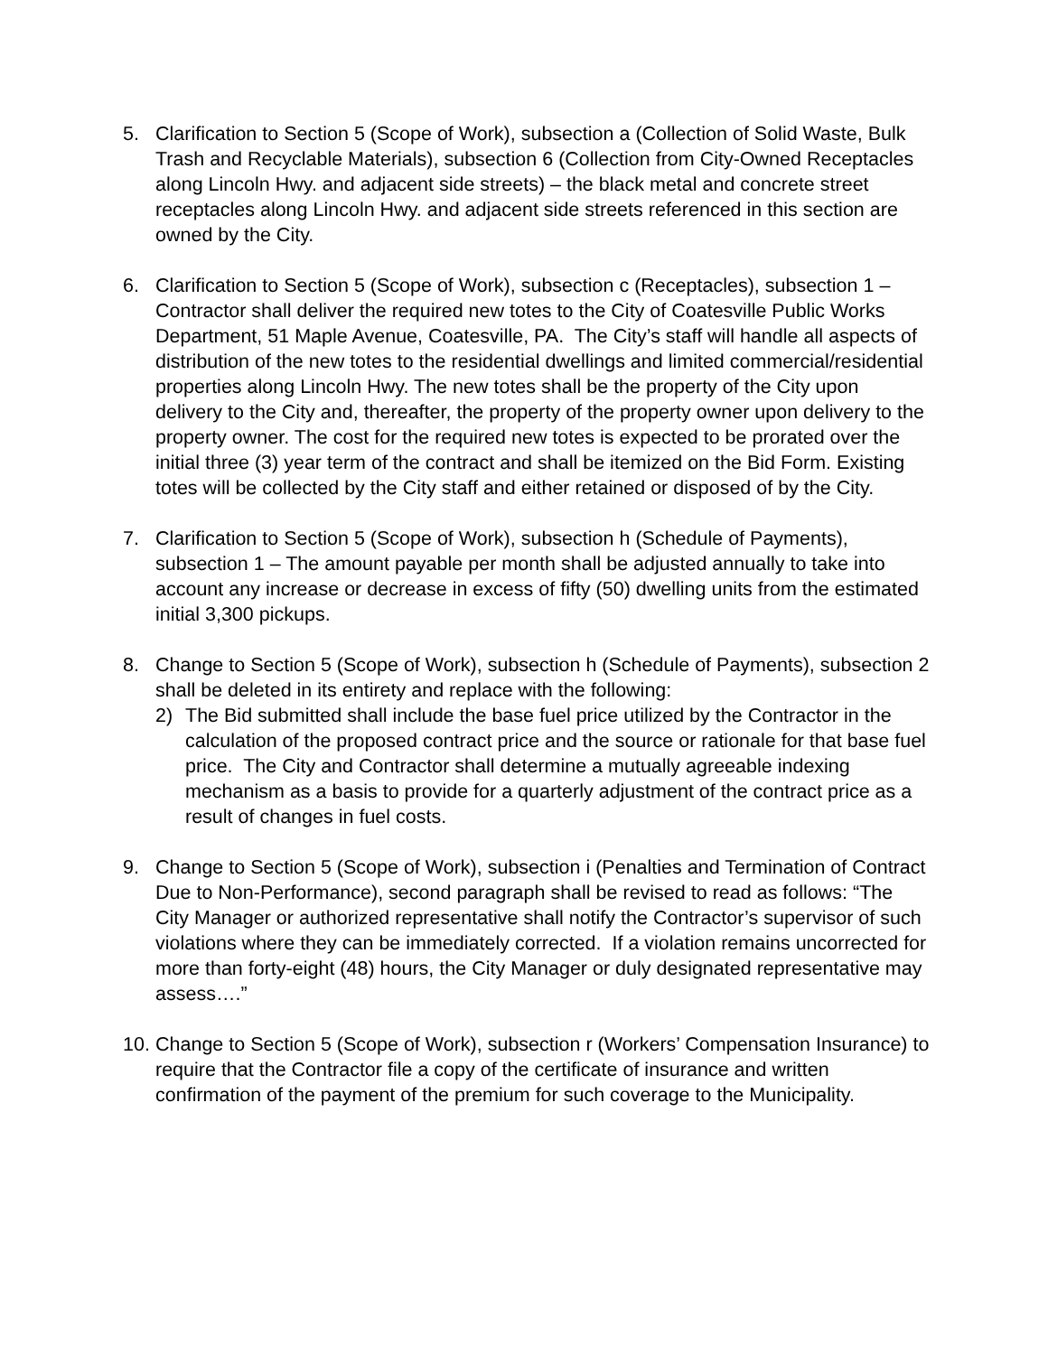5. Clarification to Section 5 (Scope of Work), subsection a (Collection of Solid Waste, Bulk Trash and Recyclable Materials), subsection 6 (Collection from City-Owned Receptacles along Lincoln Hwy. and adjacent side streets) – the black metal and concrete street receptacles along Lincoln Hwy. and adjacent side streets referenced in this section are owned by the City.
6. Clarification to Section 5 (Scope of Work), subsection c (Receptacles), subsection 1 – Contractor shall deliver the required new totes to the City of Coatesville Public Works Department, 51 Maple Avenue, Coatesville, PA. The City’s staff will handle all aspects of distribution of the new totes to the residential dwellings and limited commercial/residential properties along Lincoln Hwy. The new totes shall be the property of the City upon delivery to the City and, thereafter, the property of the property owner upon delivery to the property owner. The cost for the required new totes is expected to be prorated over the initial three (3) year term of the contract and shall be itemized on the Bid Form. Existing totes will be collected by the City staff and either retained or disposed of by the City.
7. Clarification to Section 5 (Scope of Work), subsection h (Schedule of Payments), subsection 1 – The amount payable per month shall be adjusted annually to take into account any increase or decrease in excess of fifty (50) dwelling units from the estimated initial 3,300 pickups.
8. Change to Section 5 (Scope of Work), subsection h (Schedule of Payments), subsection 2 shall be deleted in its entirety and replace with the following:
2) The Bid submitted shall include the base fuel price utilized by the Contractor in the calculation of the proposed contract price and the source or rationale for that base fuel price. The City and Contractor shall determine a mutually agreeable indexing mechanism as a basis to provide for a quarterly adjustment of the contract price as a result of changes in fuel costs.
9. Change to Section 5 (Scope of Work), subsection i (Penalties and Termination of Contract Due to Non-Performance), second paragraph shall be revised to read as follows: “The City Manager or authorized representative shall notify the Contractor’s supervisor of such violations where they can be immediately corrected. If a violation remains uncorrected for more than forty-eight (48) hours, the City Manager or duly designated representative may assess….”
10.
Change to Section 5 (Scope of Work), subsection r (Workers’ Compensation Insurance) to require that the Contractor file a copy of the certificate of insurance and written confirmation of the payment of the premium for such coverage to the Municipality.